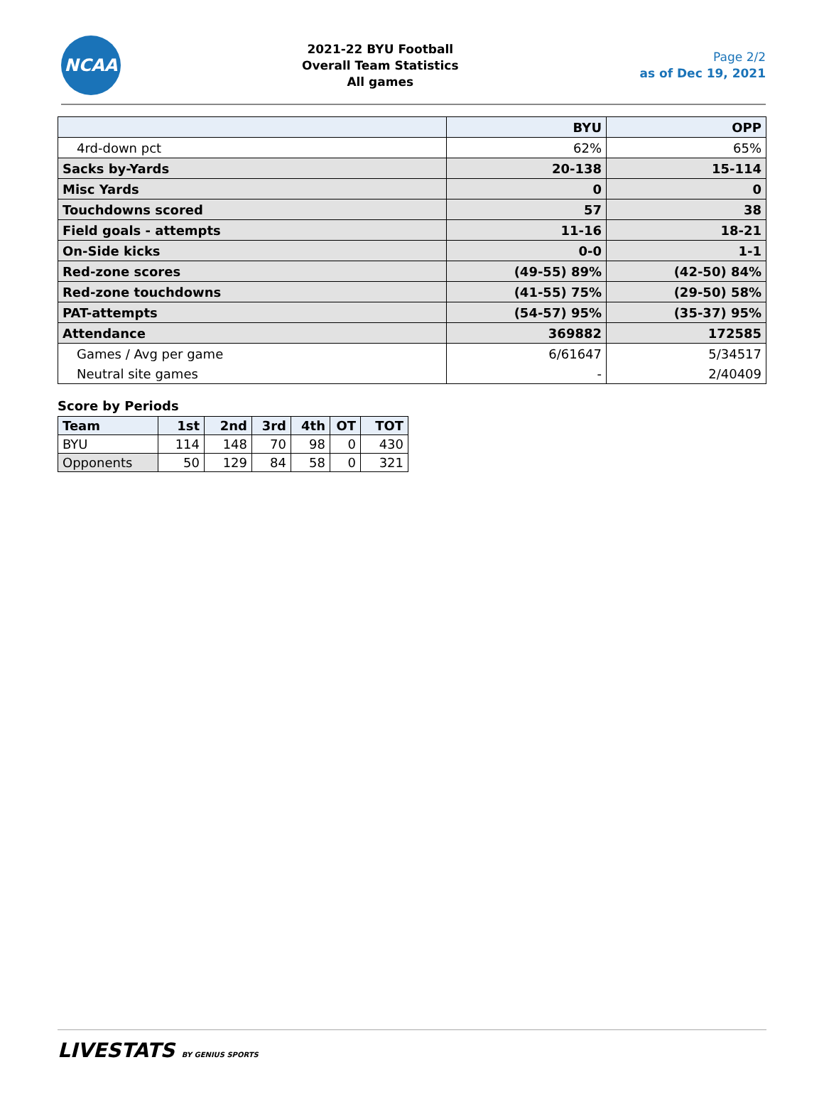NCAA
2021-22 BYU Football
Overall Team Statistics
All games
Page 2/2
as of Dec 19, 2021
| | BYU | OPP |
| --- | --- | --- |
| 4rd-down pct | 62% | 65% |
| Sacks by-Yards | 20-138 | 15-114 |
| Misc Yards | 0 | 0 |
| Touchdowns scored | 57 | 38 |
| Field goals - attempts | 11-16 | 18-21 |
| On-Side kicks | 0-0 | 1-1 |
| Red-zone scores | (49-55) 89% | (42-50) 84% |
| Red-zone touchdowns | (41-55) 75% | (29-50) 58% |
| PAT-attempts | (54-57) 95% | (35-37) 95% |
| Attendance | 369882 | 172585 |
| Games / Avg per game | 6/61647 | 5/34517 |
| Neutral site games | - | 2/40409 |
Score by Periods
| Team | 1st | 2nd | 3rd | 4th | OT | TOT |
| --- | --- | --- | --- | --- | --- | --- |
| BYU | 114 | 148 | 70 | 98 | 0 | 430 |
| Opponents | 50 | 129 | 84 | 58 | 0 | 321 |
LIVESTATS BY GENIUS SPORTS